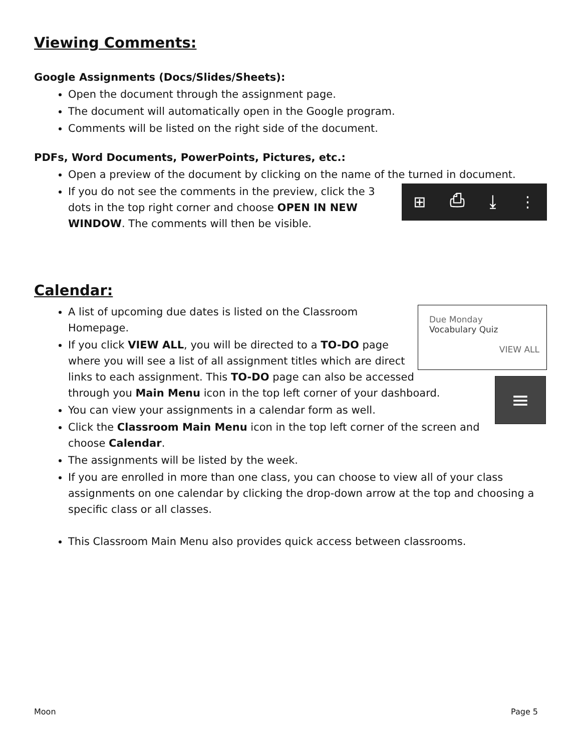Viewing Comments:
Google Assignments (Docs/Slides/Sheets):
Open the document through the assignment page.
The document will automatically open in the Google program.
Comments will be listed on the right side of the document.
PDFs, Word Documents, PowerPoints, Pictures, etc.:
Open a preview of the document by clicking on the name of the turned in document.
⊞ ⎙ ⤓ ⋮
If you do not see the comments in the preview, click the 3 dots in the top right corner and choose OPEN IN NEW WINDOW. The comments will then be visible.
Calendar:
Due Monday
Vocabulary Quiz
VIEW ALL
≡
A list of upcoming due dates is listed on the Classroom Homepage.
If you click VIEW ALL, you will be directed to a TO-DO page where you will see a list of all assignment titles which are direct links to each assignment. This TO-DO page can also be accessed through you Main Menu icon in the top left corner of your dashboard.
You can view your assignments in a calendar form as well.
Click the Classroom Main Menu icon in the top left corner of the screen and choose Calendar.
The assignments will be listed by the week.
If you are enrolled in more than one class, you can choose to view all of your class assignments on one calendar by clicking the drop-down arrow at the top and choosing a specific class or all classes.
This Classroom Main Menu also provides quick access between classrooms.
Moon Page 5